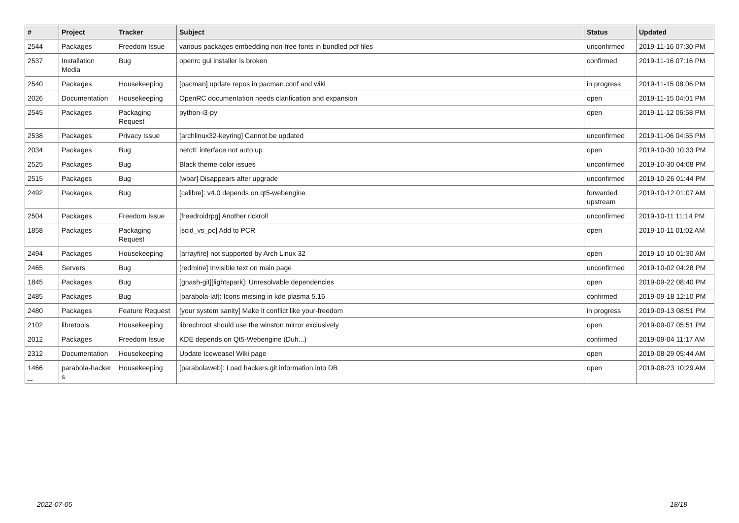| # | Project | Tracker | Subject | Status | Updated |
| --- | --- | --- | --- | --- | --- |
| 2544 | Packages | Freedom Issue | various packages embedding non-free fonts in bundled pdf files | unconfirmed | 2019-11-16 07:30 PM |
| 2537 | Installation Media | Bug | openrc gui installer is broken | confirmed | 2019-11-16 07:16 PM |
| 2540 | Packages | Housekeeping | [pacman] update repos in pacman.conf and wiki | in progress | 2019-11-15 08:06 PM |
| 2026 | Documentation | Housekeeping | OpenRC documentation needs clarification and expansion | open | 2019-11-15 04:01 PM |
| 2545 | Packages | Packaging Request | python-i3-py | open | 2019-11-12 06:58 PM |
| 2538 | Packages | Privacy Issue | [archlinux32-keyring] Cannot be updated | unconfirmed | 2019-11-06 04:55 PM |
| 2034 | Packages | Bug | netctl: interface not auto up | open | 2019-10-30 10:33 PM |
| 2525 | Packages | Bug | Black theme color issues | unconfirmed | 2019-10-30 04:08 PM |
| 2515 | Packages | Bug | [wbar] Disappears after upgrade | unconfirmed | 2019-10-26 01:44 PM |
| 2492 | Packages | Bug | [calibre]: v4.0 depends on qt5-webengine | forwarded upstream | 2019-10-12 01:07 AM |
| 2504 | Packages | Freedom Issue | [freedroidrpg] Another rickroll | unconfirmed | 2019-10-11 11:14 PM |
| 1858 | Packages | Packaging Request | [scid_vs_pc] Add to PCR | open | 2019-10-11 01:02 AM |
| 2494 | Packages | Housekeeping | [arrayfire] not supported by Arch Linux 32 | open | 2019-10-10 01:30 AM |
| 2465 | Servers | Bug | [redmine] Invisible text on main page | unconfirmed | 2019-10-02 04:28 PM |
| 1845 | Packages | Bug | [gnash-git][lightspark]: Unresolvable dependencies | open | 2019-09-22 08:40 PM |
| 2485 | Packages | Bug | [parabola-laf]: Icons missing in kde plasma 5.16 | confirmed | 2019-09-18 12:10 PM |
| 2480 | Packages | Feature Request | [your system sanity] Make it conflict like your-freedom | in progress | 2019-09-13 08:51 PM |
| 2102 | libretools | Housekeeping | librechroot should use the winston mirror exclusively | open | 2019-09-07 05:51 PM |
| 2012 | Packages | Freedom Issue | KDE depends on Qt5-Webengine (Duh...) | confirmed | 2019-09-04 11:17 AM |
| 2312 | Documentation | Housekeeping | Update Iceweasel Wiki page | open | 2019-08-29 05:44 AM |
| 1466 | parabola-hacker s | Housekeeping | [parabolaweb]: Load hackers.git information into DB | open | 2019-08-23 10:29 AM |
...
2022-07-05 18/18